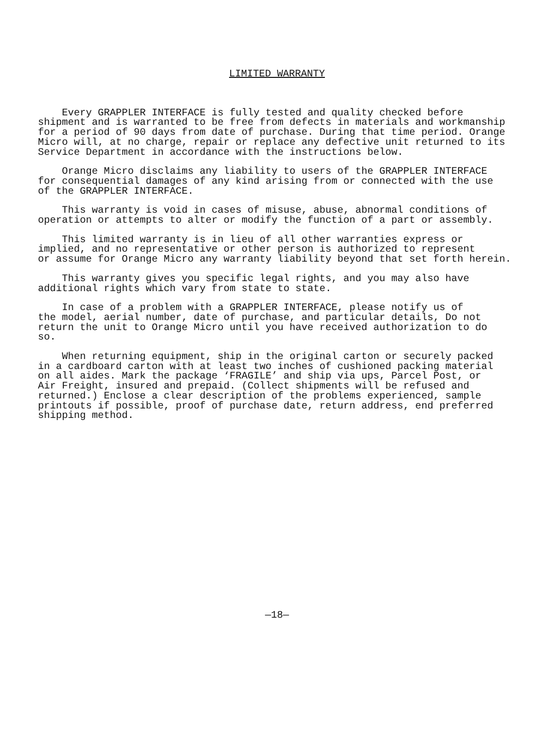LIMITED WARRANTY
Every GRAPPLER INTERFACE is fully tested and quality checked before shipment and is warranted to be free from defects in materials and workmanship for a period of 90 days from date of purchase. During that time period. Orange Micro will, at no charge, repair or replace any defective unit returned to its Service Department in accordance with the instructions below.
Orange Micro disclaims any liability to users of the GRAPPLER INTERFACE for consequential damages of any kind arising from or connected with the use of the GRAPPLER INTERFACE.
This warranty is void in cases of misuse, abuse, abnormal conditions of operation or attempts to alter or modify the function of a part or assembly.
This limited warranty is in lieu of all other warranties express or implied, and no representative or other person is authorized to represent or assume for Orange Micro any warranty liability beyond that set forth herein.
This warranty gives you specific legal rights, and you may also have additional rights which vary from state to state.
In case of a problem with a GRAPPLER INTERFACE, please notify us of the model, aerial number, date of purchase, and particular details, Do not return the unit to Orange Micro until you have received authorization to do so.
When returning equipment, ship in the original carton or securely packed in a cardboard carton with at least two inches of cushioned packing material on all aides. Mark the package ‘FRAGILE’ and ship via ups, Parcel Post, or Air Freight, insured and prepaid. (Collect shipments will be refused and returned.) Enclose a clear description of the problems experienced, sample printouts if possible, proof of purchase date, return address, end preferred shipping method.
—18—